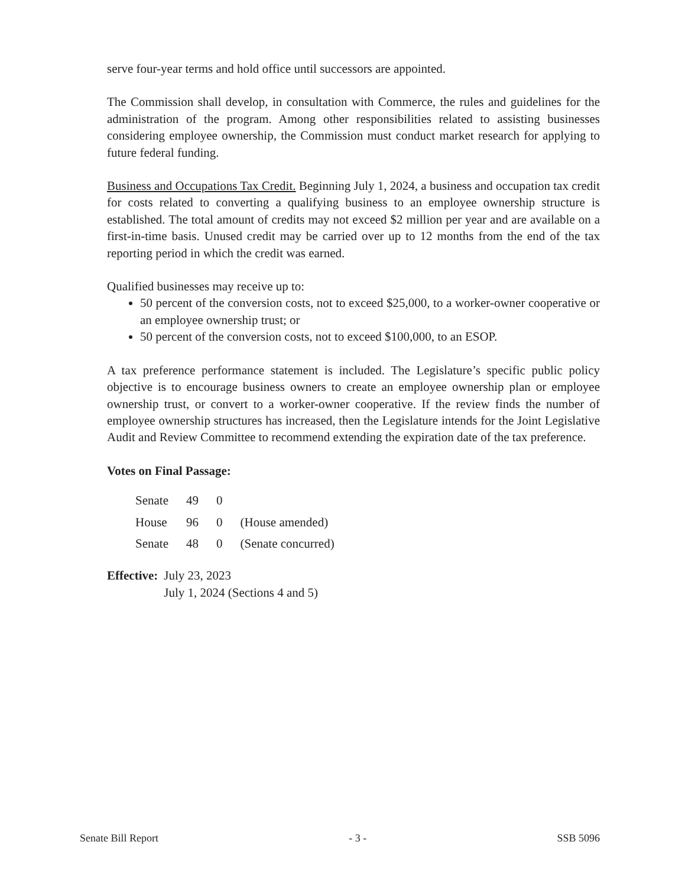serve four-year terms and hold office until successors are appointed.
The Commission shall develop, in consultation with Commerce, the rules and guidelines for the administration of the program. Among other responsibilities related to assisting businesses considering employee ownership, the Commission must conduct market research for applying to future federal funding.
Business and Occupations Tax Credit. Beginning July 1, 2024, a business and occupation tax credit for costs related to converting a qualifying business to an employee ownership structure is established. The total amount of credits may not exceed $2 million per year and are available on a first-in-time basis. Unused credit may be carried over up to 12 months from the end of the tax reporting period in which the credit was earned.
Qualified businesses may receive up to:
50 percent of the conversion costs, not to exceed $25,000, to a worker-owner cooperative or an employee ownership trust; or
50 percent of the conversion costs, not to exceed $100,000, to an ESOP.
A tax preference performance statement is included. The Legislature’s specific public policy objective is to encourage business owners to create an employee ownership plan or employee ownership trust, or convert to a worker-owner cooperative. If the review finds the number of employee ownership structures has increased, then the Legislature intends for the Joint Legislative Audit and Review Committee to recommend extending the expiration date of the tax preference.
Votes on Final Passage:
| Senate | 49 | 0 | |
| House | 96 | 0 | (House amended) |
| Senate | 48 | 0 | (Senate concurred) |
| Effective: | July 23, 2023 July 1, 2024 (Sections 4 and 5) |
Senate Bill Report - 3 - SSB 5096